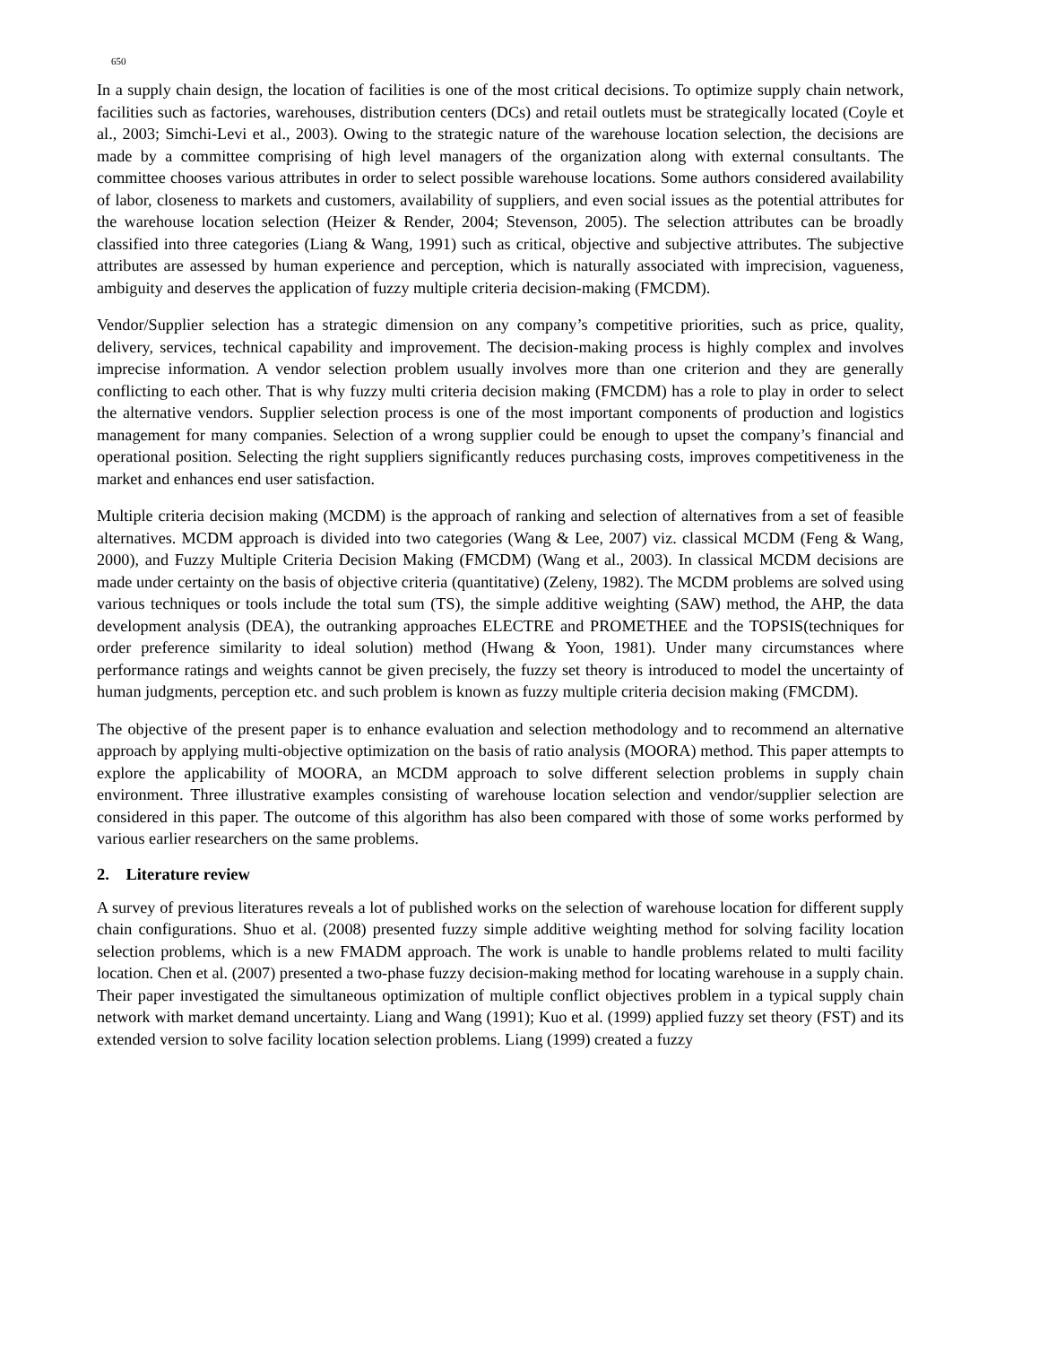650
In a supply chain design, the location of facilities is one of the most critical decisions. To optimize supply chain network, facilities such as factories, warehouses, distribution centers (DCs) and retail outlets must be strategically located (Coyle et al., 2003; Simchi-Levi et al., 2003). Owing to the strategic nature of the warehouse location selection, the decisions are made by a committee comprising of high level managers of the organization along with external consultants. The committee chooses various attributes in order to select possible warehouse locations. Some authors considered availability of labor, closeness to markets and customers, availability of suppliers, and even social issues as the potential attributes for the warehouse location selection (Heizer & Render, 2004; Stevenson, 2005). The selection attributes can be broadly classified into three categories (Liang & Wang, 1991) such as critical, objective and subjective attributes. The subjective attributes are assessed by human experience and perception, which is naturally associated with imprecision, vagueness, ambiguity and deserves the application of fuzzy multiple criteria decision-making (FMCDM).
Vendor/Supplier selection has a strategic dimension on any company’s competitive priorities, such as price, quality, delivery, services, technical capability and improvement. The decision-making process is highly complex and involves imprecise information. A vendor selection problem usually involves more than one criterion and they are generally conflicting to each other. That is why fuzzy multi criteria decision making (FMCDM) has a role to play in order to select the alternative vendors. Supplier selection process is one of the most important components of production and logistics management for many companies. Selection of a wrong supplier could be enough to upset the company’s financial and operational position. Selecting the right suppliers significantly reduces purchasing costs, improves competitiveness in the market and enhances end user satisfaction.
Multiple criteria decision making (MCDM) is the approach of ranking and selection of alternatives from a set of feasible alternatives. MCDM approach is divided into two categories (Wang & Lee, 2007) viz. classical MCDM (Feng & Wang, 2000), and Fuzzy Multiple Criteria Decision Making (FMCDM) (Wang et al., 2003). In classical MCDM decisions are made under certainty on the basis of objective criteria (quantitative) (Zeleny, 1982). The MCDM problems are solved using various techniques or tools include the total sum (TS), the simple additive weighting (SAW) method, the AHP, the data development analysis (DEA), the outranking approaches ELECTRE and PROMETHEE and the TOPSIS(techniques for order preference similarity to ideal solution) method (Hwang & Yoon, 1981). Under many circumstances where performance ratings and weights cannot be given precisely, the fuzzy set theory is introduced to model the uncertainty of human judgments, perception etc. and such problem is known as fuzzy multiple criteria decision making (FMCDM).
The objective of the present paper is to enhance evaluation and selection methodology and to recommend an alternative approach by applying multi-objective optimization on the basis of ratio analysis (MOORA) method. This paper attempts to explore the applicability of MOORA, an MCDM approach to solve different selection problems in supply chain environment. Three illustrative examples consisting of warehouse location selection and vendor/supplier selection are considered in this paper. The outcome of this algorithm has also been compared with those of some works performed by various earlier researchers on the same problems.
2. Literature review
A survey of previous literatures reveals a lot of published works on the selection of warehouse location for different supply chain configurations. Shuo et al. (2008) presented fuzzy simple additive weighting method for solving facility location selection problems, which is a new FMADM approach. The work is unable to handle problems related to multi facility location. Chen et al. (2007) presented a two-phase fuzzy decision-making method for locating warehouse in a supply chain. Their paper investigated the simultaneous optimization of multiple conflict objectives problem in a typical supply chain network with market demand uncertainty. Liang and Wang (1991); Kuo et al. (1999) applied fuzzy set theory (FST) and its extended version to solve facility location selection problems. Liang (1999) created a fuzzy